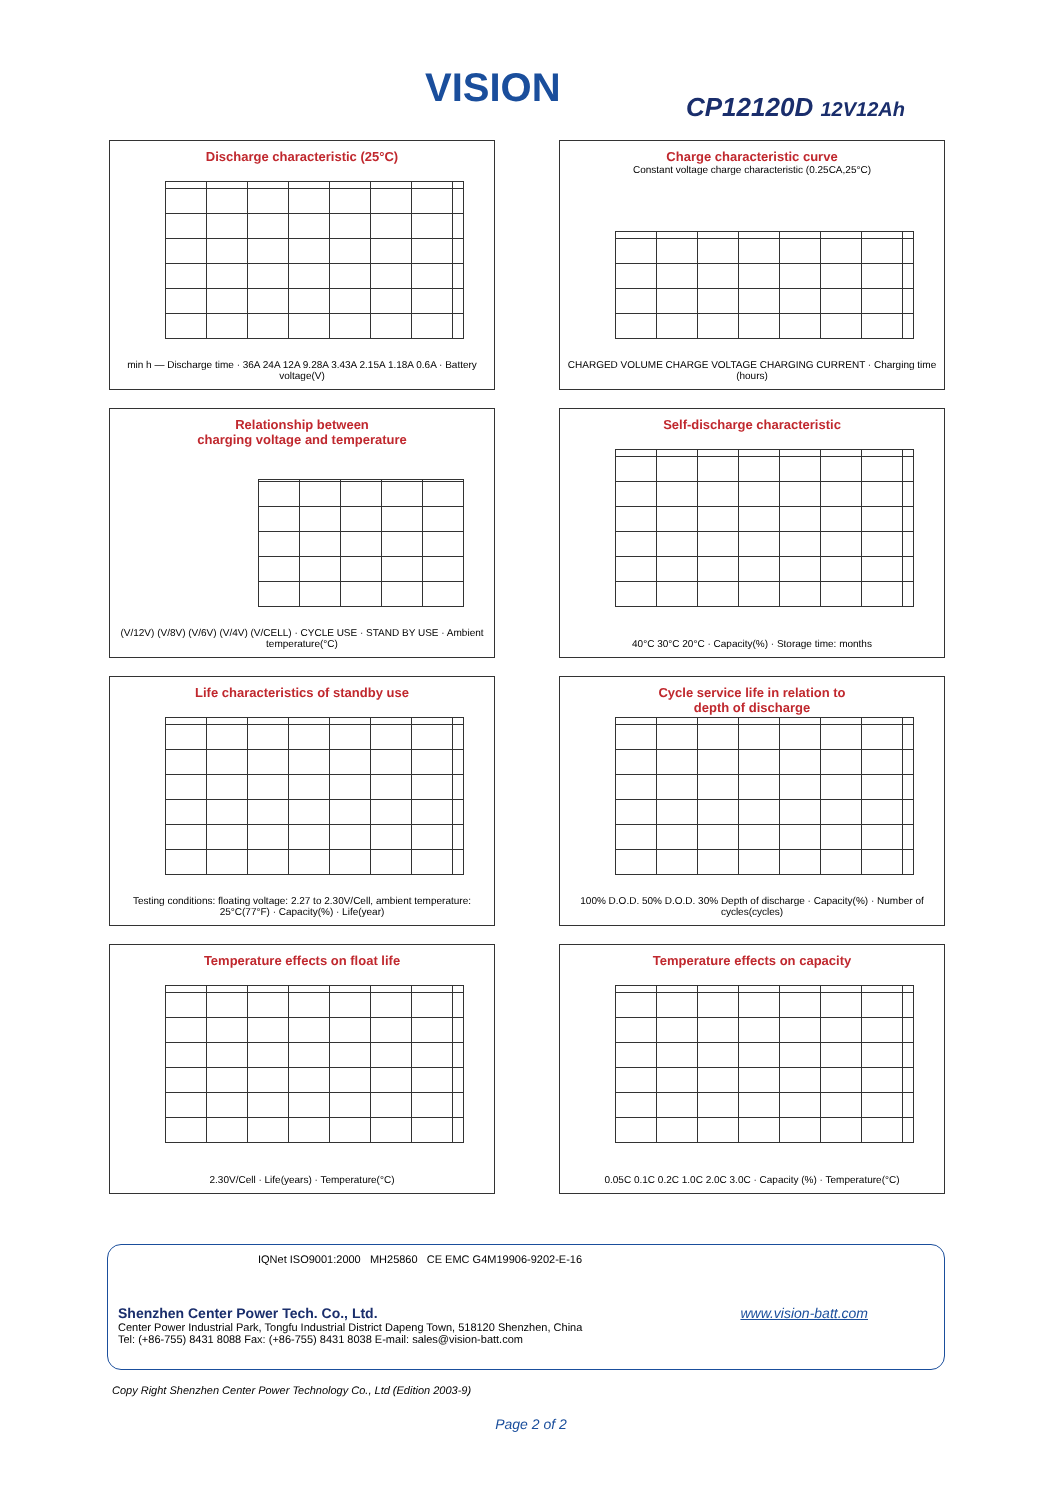VISION CP12120D 12V12Ah
Discharge characteristic (25°C)
min h — Discharge time · 36A 24A 12A 9.28A 3.43A 2.15A 1.18A 0.6A · Battery voltage(V)
Charge characteristic curve
Constant voltage charge characteristic (0.25CA,25°C)
CHARGED VOLUME CHARGE VOLTAGE CHARGING CURRENT · Charging time (hours)
Relationship between
charging voltage and temperature
(V/12V) (V/8V) (V/6V) (V/4V) (V/CELL) · CYCLE USE · STAND BY USE · Ambient temperature(°C)
Self-discharge characteristic
40°C 30°C 20°C · Capacity(%) · Storage time: months
Life characteristics of standby use
Testing conditions: floating voltage: 2.27 to 2.30V/Cell, ambient temperature: 25°C(77°F) · Capacity(%) · Life(year)
Cycle service life in relation to
depth of discharge
100% D.O.D. 50% D.O.D. 30% Depth of discharge · Capacity(%) · Number of cycles(cycles)
Temperature effects on float life
2.30V/Cell · Life(years) · Temperature(°C)
Temperature effects on capacity
0.05C 0.1C 0.2C 1.0C 2.0C 3.0C · Capacity (%) · Temperature(°C)
IQNet ISO9001:2000 MH25860 CE EMC G4M19906-9202-E-16
Shenzhen Center Power Tech. Co., Ltd.
Center Power Industrial Park, Tongfu Industrial District Dapeng Town, 518120 Shenzhen, China
Tel: (+86-755) 8431 8088 Fax: (+86-755) 8431 8038 E-mail: sales@vision-batt.com
www.vision-batt.com
Copy Right Shenzhen Center Power Technology Co., Ltd (Edition 2003-9)
Page 2 of 2